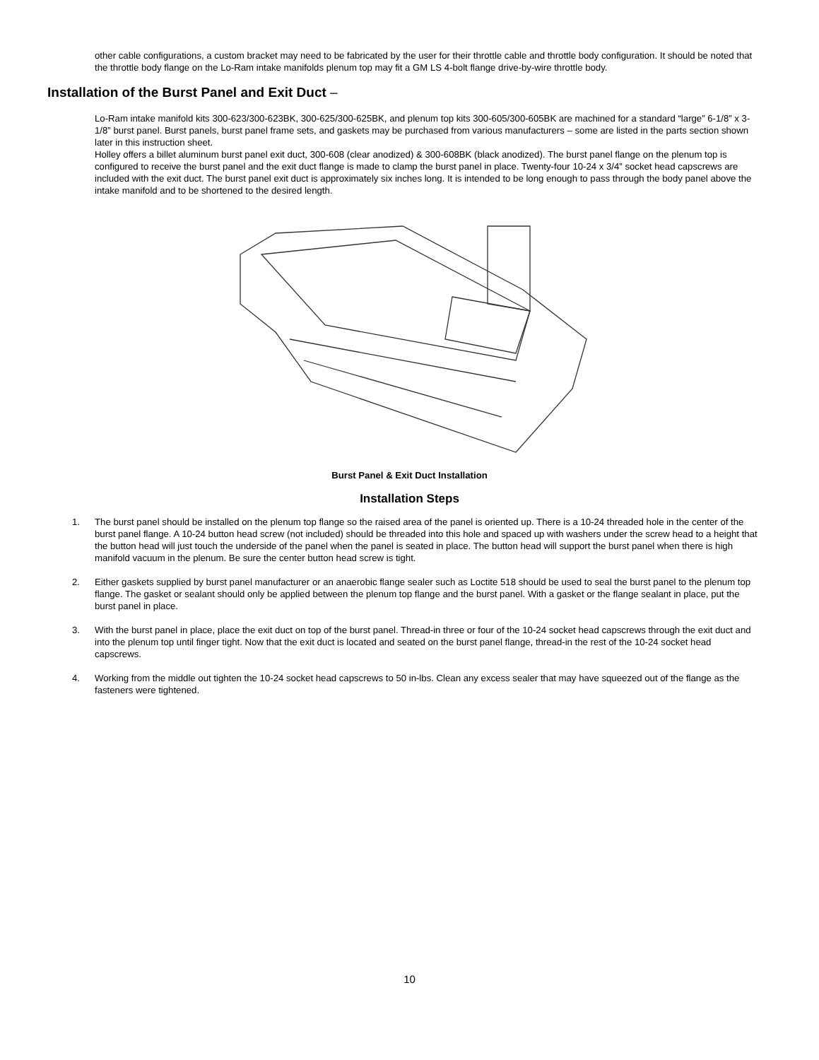other cable configurations, a custom bracket may need to be fabricated by the user for their throttle cable and throttle body configuration. It should be noted that the throttle body flange on the Lo-Ram intake manifolds plenum top may fit a GM LS 4-bolt flange drive-by-wire throttle body.
Installation of the Burst Panel and Exit Duct –
Lo-Ram intake manifold kits 300-623/300-623BK, 300-625/300-625BK, and plenum top kits 300-605/300-605BK are machined for a standard “large” 6-1/8” x 3-1/8” burst panel. Burst panels, burst panel frame sets, and gaskets may be purchased from various manufacturers – some are listed in the parts section shown later in this instruction sheet.
Holley offers a billet aluminum burst panel exit duct, 300-608 (clear anodized) & 300-608BK (black anodized). The burst panel flange on the plenum top is configured to receive the burst panel and the exit duct flange is made to clamp the burst panel in place. Twenty-four 10-24 x 3/4” socket head capscrews are included with the exit duct. The burst panel exit duct is approximately six inches long. It is intended to be long enough to pass through the body panel above the intake manifold and to be shortened to the desired length.
Burst Panel & Exit Duct Installation
Installation Steps
1. The burst panel should be installed on the plenum top flange so the raised area of the panel is oriented up. There is a 10-24 threaded hole in the center of the burst panel flange. A 10-24 button head screw (not included) should be threaded into this hole and spaced up with washers under the screw head to a height that the button head will just touch the underside of the panel when the panel is seated in place. The button head will support the burst panel when there is high manifold vacuum in the plenum. Be sure the center button head screw is tight.
2. Either gaskets supplied by burst panel manufacturer or an anaerobic flange sealer such as Loctite 518 should be used to seal the burst panel to the plenum top flange. The gasket or sealant should only be applied between the plenum top flange and the burst panel. With a gasket or the flange sealant in place, put the burst panel in place.
3. With the burst panel in place, place the exit duct on top of the burst panel. Thread-in three or four of the 10-24 socket head capscrews through the exit duct and into the plenum top until finger tight. Now that the exit duct is located and seated on the burst panel flange, thread-in the rest of the 10-24 socket head capscrews.
4. Working from the middle out tighten the 10-24 socket head capscrews to 50 in-lbs. Clean any excess sealer that may have squeezed out of the flange as the fasteners were tightened.
10